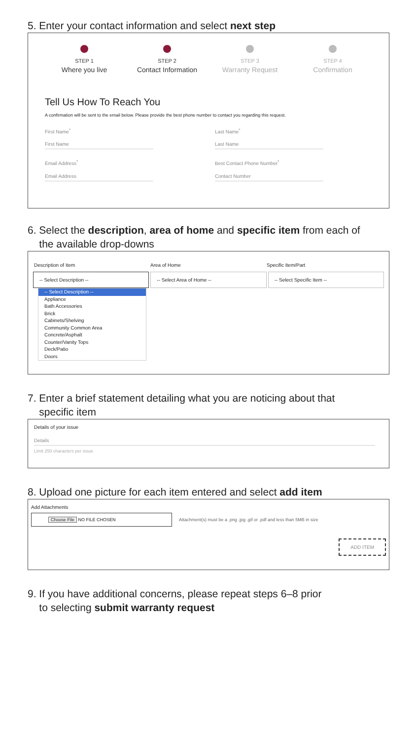5. Enter your contact information and select next step
STEP 1
Where you live
STEP 2
Contact Information
STEP 3
Warranty Request
STEP 4
Confirmation
Tell Us How To Reach You
A confirmation will be sent to the email below. Please provide the best phone number to contact you regarding this request.
First Name<sup>*</sup>
First Name
Email Address<sup>*</sup>
Email Address
Last Name<sup>*</sup>
Last Name
Best Contact Phone Number<sup>*</sup>
Contact Number
6. Select the description, area of home and specific item from each of
the available drop-downs
Description of Item Area of Home Specific Item/Part
-- Select Description -- -- Select Area of Home -- -- Select Specific Item --
-- Select Description --
Appliance
Bath Accessories
Brick
Cabinets/Shelving
Community Common Area
Concrete/Asphalt
Counter/Vanity Tops
Deck/Patio
Doors
7. Enter a brief statement detailing what you are noticing about that
specific item
Details of your issue
Details
Limit 250 characters per issue
8. Upload one picture for each item entered and select add item
Add Attachments
Choose File NO FILE CHOSEN
Attachment(s) must be a .png .jpg .gif or .pdf and less than 5MB in size
ADD ITEM
9. If you have additional concerns, please repeat steps 6–8 prior
to selecting submit warranty request